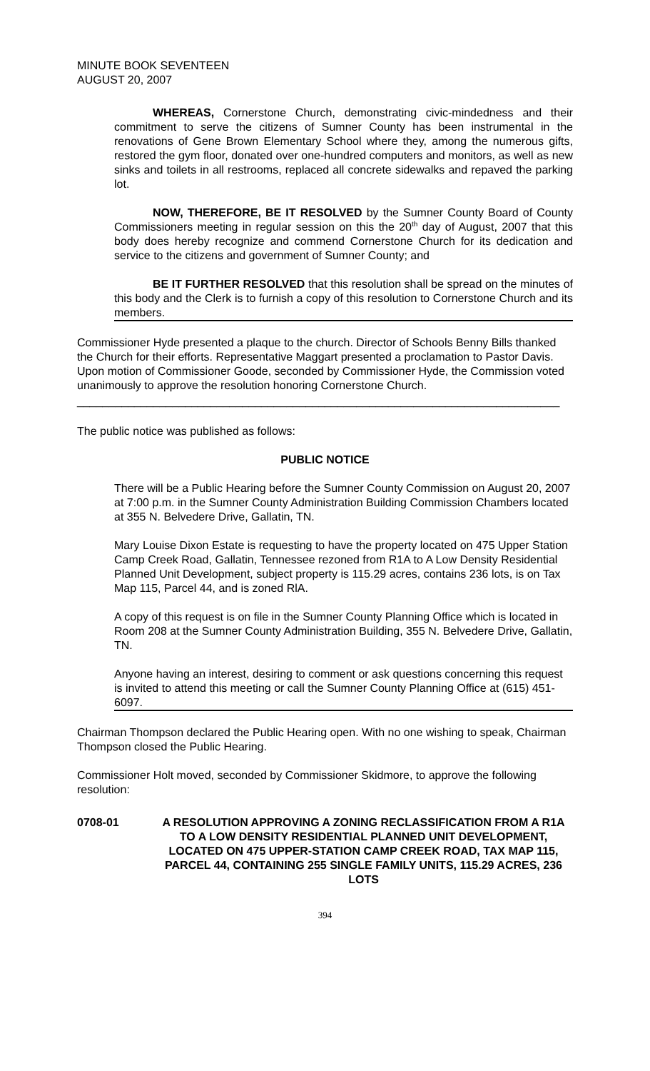MINUTE BOOK SEVENTEEN
AUGUST 20, 2007
WHEREAS, Cornerstone Church, demonstrating civic-mindedness and their commitment to serve the citizens of Sumner County has been instrumental in the renovations of Gene Brown Elementary School where they, among the numerous gifts, restored the gym floor, donated over one-hundred computers and monitors, as well as new sinks and toilets in all restrooms, replaced all concrete sidewalks and repaved the parking lot.
NOW, THEREFORE, BE IT RESOLVED by the Sumner County Board of County Commissioners meeting in regular session on this the 20<sup>th</sup> day of August, 2007 that this body does hereby recognize and commend Cornerstone Church for its dedication and service to the citizens and government of Sumner County; and
BE IT FURTHER RESOLVED that this resolution shall be spread on the minutes of this body and the Clerk is to furnish a copy of this resolution to Cornerstone Church and its members.
Commissioner Hyde presented a plaque to the church. Director of Schools Benny Bills thanked the Church for their efforts. Representative Maggart presented a proclamation to Pastor Davis. Upon motion of Commissioner Goode, seconded by Commissioner Hyde, the Commission voted unanimously to approve the resolution honoring Cornerstone Church.
____________________________________________________________________________
The public notice was published as follows:
PUBLIC NOTICE
There will be a Public Hearing before the Sumner County Commission on August 20, 2007 at 7:00 p.m. in the Sumner County Administration Building Commission Chambers located at 355 N. Belvedere Drive, Gallatin, TN.
Mary Louise Dixon Estate is requesting to have the property located on 475 Upper Station Camp Creek Road, Gallatin, Tennessee rezoned from R1A to A Low Density Residential Planned Unit Development, subject property is 115.29 acres, contains 236 lots, is on Tax Map 115, Parcel 44, and is zoned RlA.
A copy of this request is on file in the Sumner County Planning Office which is located in Room 208 at the Sumner County Administration Building, 355 N. Belvedere Drive, Gallatin, TN.
Anyone having an interest, desiring to comment or ask questions concerning this request is invited to attend this meeting or call the Sumner County Planning Office at (615) 451-6097.
Chairman Thompson declared the Public Hearing open. With no one wishing to speak, Chairman Thompson closed the Public Hearing.
Commissioner Holt moved, seconded by Commissioner Skidmore, to approve the following resolution:
0708-01 A RESOLUTION APPROVING A ZONING RECLASSIFICATION FROM A R1A TO A LOW DENSITY RESIDENTIAL PLANNED UNIT DEVELOPMENT, LOCATED ON 475 UPPER-STATION CAMP CREEK ROAD, TAX MAP 115, PARCEL 44, CONTAINING 255 SINGLE FAMILY UNITS, 115.29 ACRES, 236 LOTS
394